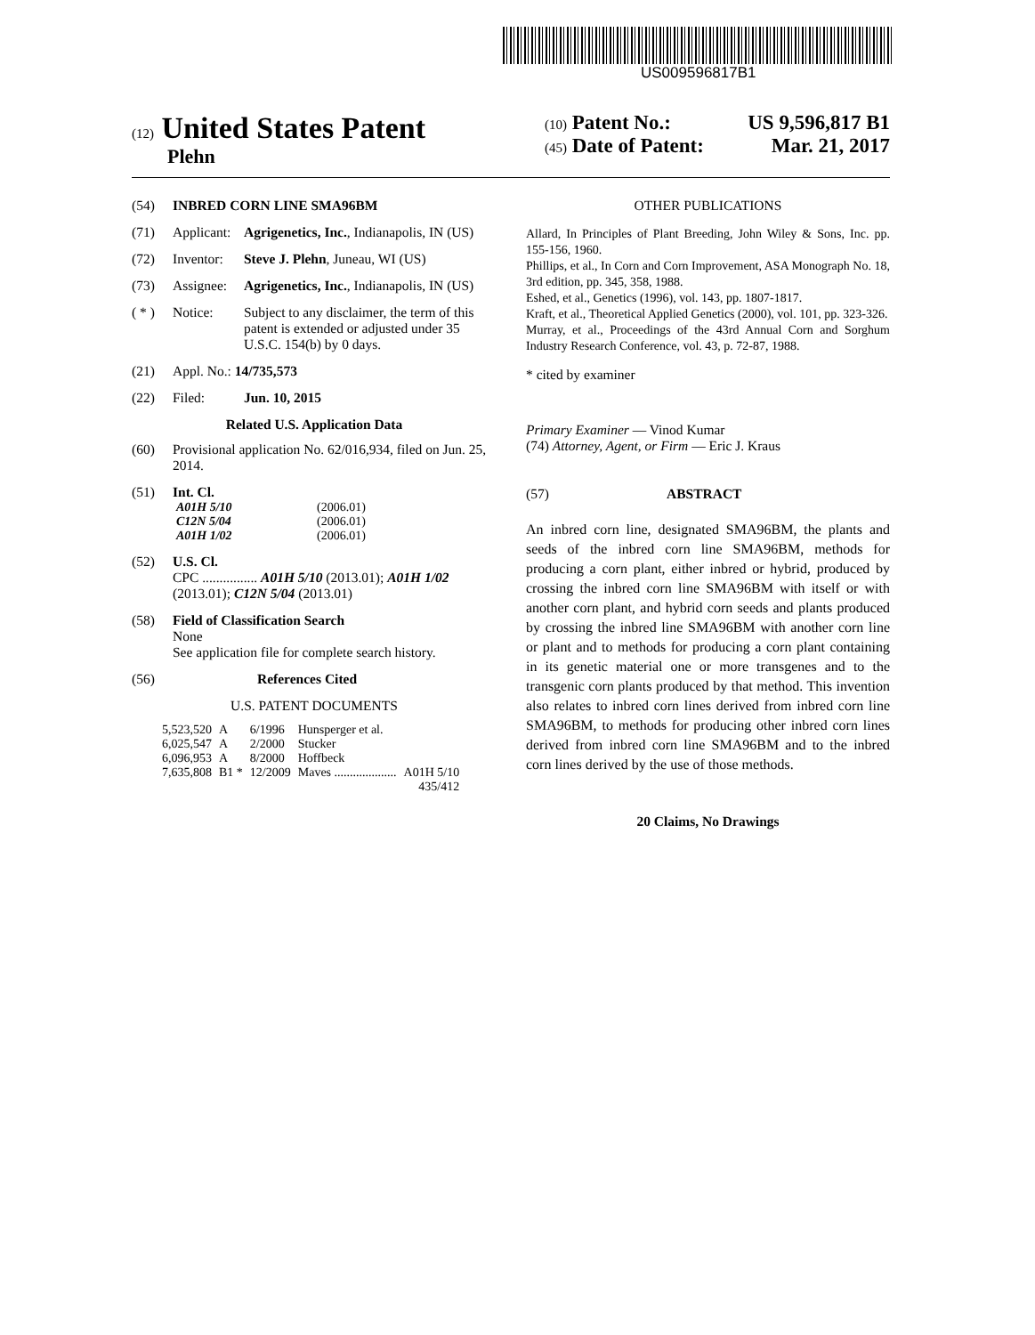US009596817B1
(12) United States Patent
Plehn
(10) Patent No.: US 9,596,817 B1
(45) Date of Patent: Mar. 21, 2017
(54) INBRED CORN LINE SMA96BM
(71) Applicant: Agrigenetics, Inc., Indianapolis, IN (US)
(72) Inventor: Steve J. Plehn, Juneau, WI (US)
(73) Assignee: Agrigenetics, Inc., Indianapolis, IN (US)
( * ) Notice: Subject to any disclaimer, the term of this patent is extended or adjusted under 35 U.S.C. 154(b) by 0 days.
(21) Appl. No.: 14/735,573
(22) Filed: Jun. 10, 2015
Related U.S. Application Data
(60) Provisional application No. 62/016,934, filed on Jun. 25, 2014.
(51) Int. Cl.
| A01H 5/10 | (2006.01) |
| C12N 5/04 | (2006.01) |
| A01H 1/02 | (2006.01) |
(52) U.S. Cl.
CPC ................ A01H 5/10 (2013.01); A01H 1/02 (2013.01); C12N 5/04 (2013.01)
(58) Field of Classification Search
None
See application file for complete search history.
(56) References Cited
U.S. PATENT DOCUMENTS
| 5,523,520 | A | 6/1996 | Hunsperger et al. | |
| 6,025,547 | A | 2/2000 | Stucker | |
| 6,096,953 | A | 8/2000 | Hoffbeck | |
| 7,635,808 | B1 * | 12/2009 | Maves .................... | A01H 5/10 |
| | | | | 435/412 |
OTHER PUBLICATIONS
Allard, In Principles of Plant Breeding, John Wiley & Sons, Inc. pp. 155-156, 1960.
Phillips, et al., In Corn and Corn Improvement, ASA Monograph No. 18, 3rd edition, pp. 345, 358, 1988.
Eshed, et al., Genetics (1996), vol. 143, pp. 1807-1817.
Kraft, et al., Theoretical Applied Genetics (2000), vol. 101, pp. 323-326.
Murray, et al., Proceedings of the 43rd Annual Corn and Sorghum Industry Research Conference, vol. 43, p. 72-87, 1988.
* cited by examiner
Primary Examiner — Vinod Kumar
(74) Attorney, Agent, or Firm — Eric J. Kraus
(57) ABSTRACT
An inbred corn line, designated SMA96BM, the plants and seeds of the inbred corn line SMA96BM, methods for producing a corn plant, either inbred or hybrid, produced by crossing the inbred corn line SMA96BM with itself or with another corn plant, and hybrid corn seeds and plants produced by crossing the inbred line SMA96BM with another corn line or plant and to methods for producing a corn plant containing in its genetic material one or more transgenes and to the transgenic corn plants produced by that method. This invention also relates to inbred corn lines derived from inbred corn line SMA96BM, to methods for producing other inbred corn lines derived from inbred corn line SMA96BM and to the inbred corn lines derived by the use of those methods.
20 Claims, No Drawings